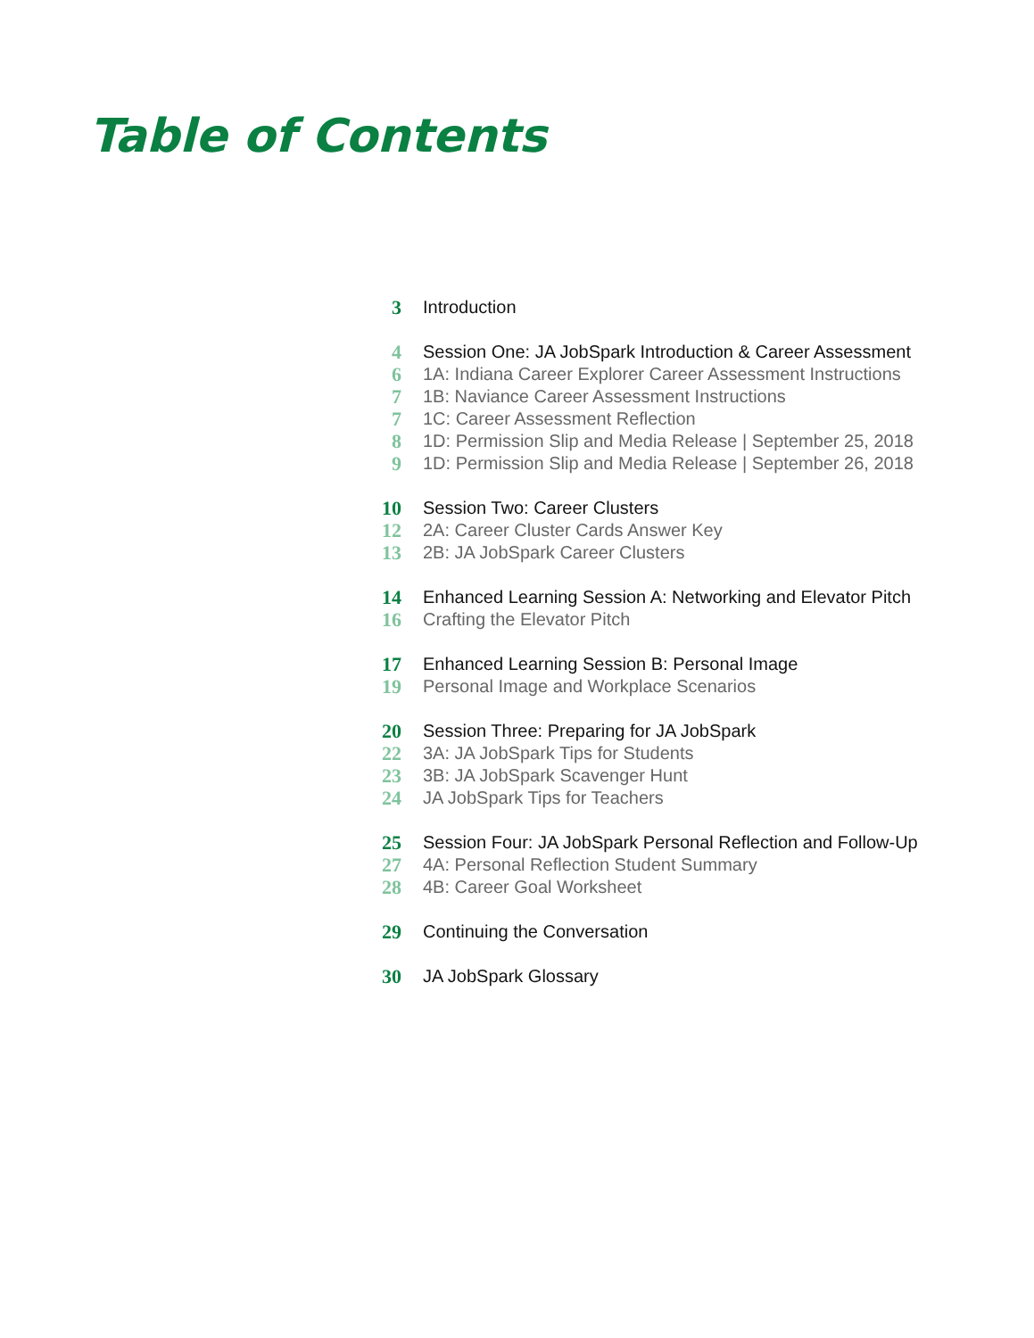Table of Contents
3 Introduction
4 Session One: JA JobSpark Introduction & Career Assessment
6 1A: Indiana Career Explorer Career Assessment Instructions
7 1B: Naviance Career Assessment Instructions
7 1C: Career Assessment Reflection
8 1D: Permission Slip and Media Release | September 25, 2018
9 1D: Permission Slip and Media Release | September 26, 2018
10 Session Two: Career Clusters
12 2A: Career Cluster Cards Answer Key
13 2B: JA JobSpark Career Clusters
14 Enhanced Learning Session A: Networking and Elevator Pitch
16 Crafting the Elevator Pitch
17 Enhanced Learning Session B: Personal Image
19 Personal Image and Workplace Scenarios
20 Session Three: Preparing for JA JobSpark
22 3A: JA JobSpark Tips for Students
23 3B: JA JobSpark Scavenger Hunt
24 JA JobSpark Tips for Teachers
25 Session Four: JA JobSpark Personal Reflection and Follow-Up
27 4A: Personal Reflection Student Summary
28 4B: Career Goal Worksheet
29 Continuing the Conversation
30 JA JobSpark Glossary